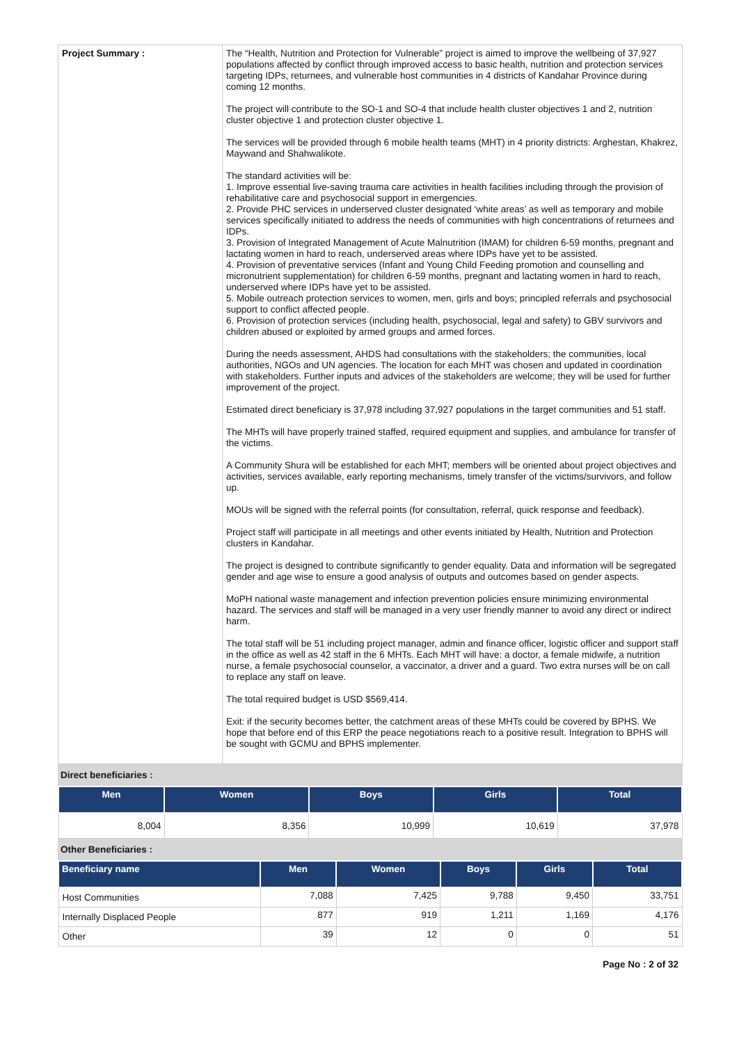| Project Summary : | The “Health, Nutrition and Protection for Vulnerable” project is aimed to improve the wellbeing of 37,927 populations affected by conflict through improved access to basic health, nutrition and protection services targeting IDPs, returnees, and vulnerable host communities in 4 districts of Kandahar Province during coming 12 months. The project will contribute to the SO-1 and SO-4 that include health cluster objectives 1 and 2, nutrition cluster objective 1 and protection cluster objective 1. The services will be provided through 6 mobile health teams (MHT) in 4 priority districts: Arghestan, Khakrez, Maywand and Shahwalikote. The standard activities will be: 1. Improve essential live-saving trauma care activities in health facilities including through the provision of rehabilitative care and psychosocial support in emergencies. 2. Provide PHC services in underserved cluster designated ‘white areas’ as well as temporary and mobile services specifically initiated to address the needs of communities with high concentrations of returnees and IDPs. 3. Provision of Integrated Management of Acute Malnutrition (IMAM) for children 6-59 months, pregnant and lactating women in hard to reach, underserved areas where IDPs have yet to be assisted. 4. Provision of preventative services (Infant and Young Child Feeding promotion and counselling and micronutrient supplementation) for children 6-59 months, pregnant and lactating women in hard to reach, underserved where IDPs have yet to be assisted. 5. Mobile outreach protection services to women, men, girls and boys; principled referrals and psychosocial support to conflict affected people. 6. Provision of protection services (including health, psychosocial, legal and safety) to GBV survivors and children abused or exploited by armed groups and armed forces. During the needs assessment, AHDS had consultations with the stakeholders; the communities, local authorities, NGOs and UN agencies. The location for each MHT was chosen and updated in coordination with stakeholders. Further inputs and advices of the stakeholders are welcome; they will be used for further improvement of the project. Estimated direct beneficiary is 37,978 including 37,927 populations in the target communities and 51 staff. The MHTs will have properly trained staffed, required equipment and supplies, and ambulance for transfer of the victims. A Community Shura will be established for each MHT; members will be oriented about project objectives and activities, services available, early reporting mechanisms, timely transfer of the victims/survivors, and follow up. MOUs will be signed with the referral points (for consultation, referral, quick response and feedback). Project staff will participate in all meetings and other events initiated by Health, Nutrition and Protection clusters in Kandahar. The project is designed to contribute significantly to gender equality. Data and information will be segregated gender and age wise to ensure a good analysis of outputs and outcomes based on gender aspects. MoPH national waste management and infection prevention policies ensure minimizing environmental hazard. The services and staff will be managed in a very user friendly manner to avoid any direct or indirect harm. The total staff will be 51 including project manager, admin and finance officer, logistic officer and support staff in the office as well as 42 staff in the 6 MHTs. Each MHT will have: a doctor, a female midwife, a nutrition nurse, a female psychosocial counselor, a vaccinator, a driver and a guard. Two extra nurses will be on call to replace any staff on leave. The total required budget is USD $569,414. Exit: if the security becomes better, the catchment areas of these MHTs could be covered by BPHS. We hope that before end of this ERP the peace negotiations reach to a positive result. Integration to BPHS will be sought with GCMU and BPHS implementer. |
Direct beneficiaries :
| Men | Women | Boys | Girls | Total |
| --- | --- | --- | --- | --- |
| 8,004 | 8,356 | 10,999 | 10,619 | 37,978 |
Other Beneficiaries :
| Beneficiary name | Men | Women | Boys | Girls | Total |
| --- | --- | --- | --- | --- | --- |
| Host Communities | 7,088 | 7,425 | 9,788 | 9,450 | 33,751 |
| Internally Displaced People | 877 | 919 | 1,211 | 1,169 | 4,176 |
| Other | 39 | 12 | 0 | 0 | 51 |
Page No : 2 of 32